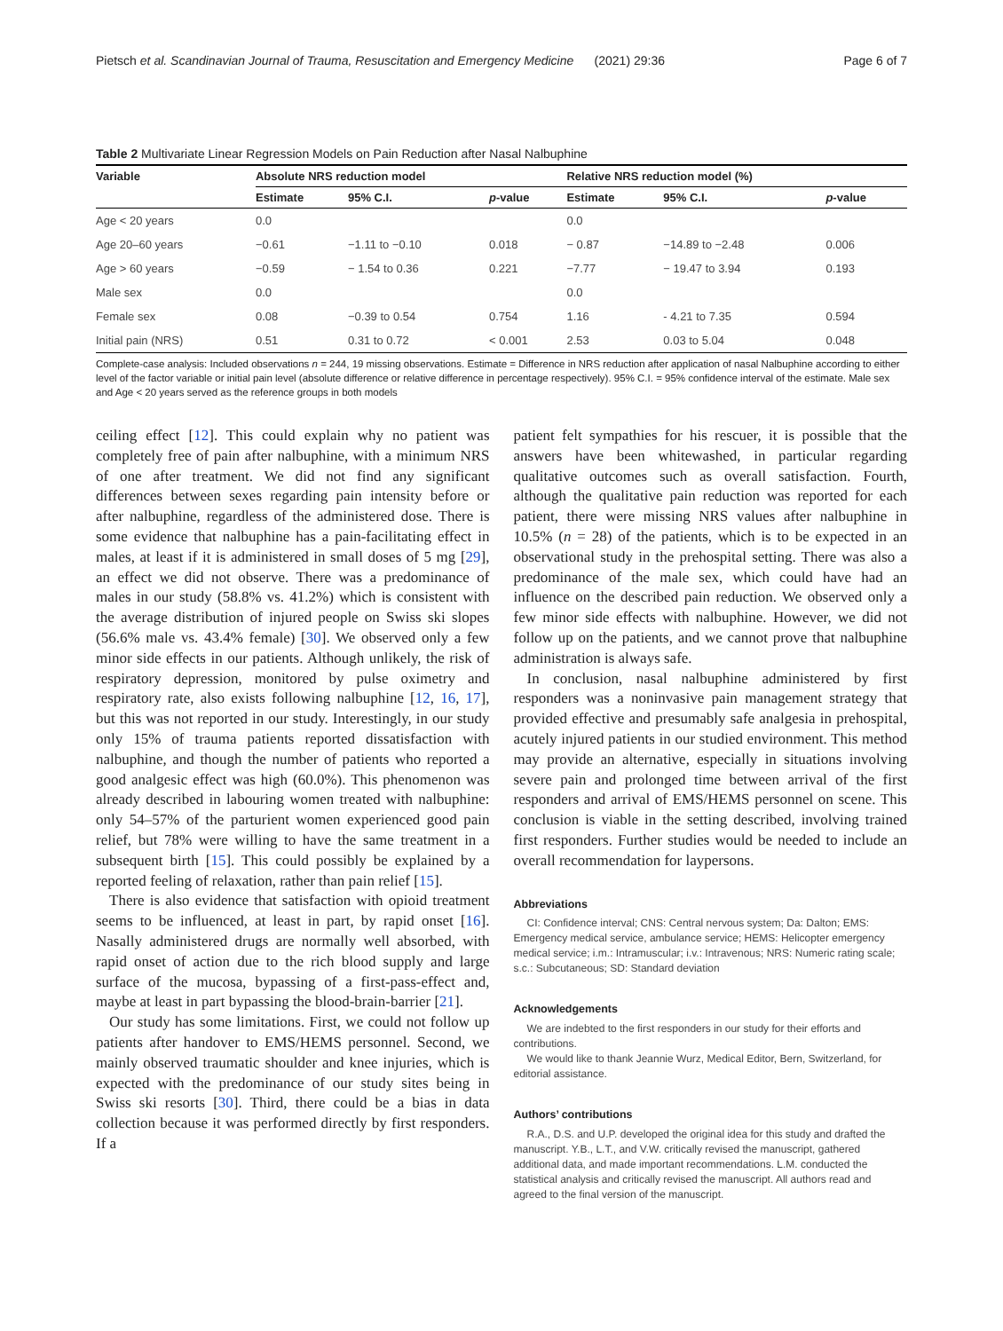Pietsch et al. Scandinavian Journal of Trauma, Resuscitation and Emergency Medicine (2021) 29:36 Page 6 of 7
Table 2 Multivariate Linear Regression Models on Pain Reduction after Nasal Nalbuphine
| Variable | Absolute NRS reduction model | | | Relative NRS reduction model (%) | | |
| --- | --- | --- | --- | --- | --- | --- |
| | Estimate | 95% C.I. | p -value | Estimate | 95% C.I. | p -value |
| Age < 20 years | 0.0 | | | 0.0 | | |
| Age 20–60 years | −0.61 | −1.11 to −0.10 | 0.018 | − 0.87 | −14.89 to −2.48 | 0.006 |
| Age > 60 years | −0.59 | − 1.54 to 0.36 | 0.221 | −7.77 | − 19.47 to 3.94 | 0.193 |
| Male sex | 0.0 | | | 0.0 | | |
| Female sex | 0.08 | −0.39 to 0.54 | 0.754 | 1.16 | - 4.21 to 7.35 | 0.594 |
| Initial pain (NRS) | 0.51 | 0.31 to 0.72 | < 0.001 | 2.53 | 0.03 to 5.04 | 0.048 |
Complete-case analysis: Included observations n = 244, 19 missing observations. Estimate = Difference in NRS reduction after application of nasal Nalbuphine according to either level of the factor variable or initial pain level (absolute difference or relative difference in percentage respectively). 95% C.I. = 95% confidence interval of the estimate. Male sex and Age < 20 years served as the reference groups in both models
ceiling effect [12]. This could explain why no patient was completely free of pain after nalbuphine, with a minimum NRS of one after treatment. We did not find any significant differences between sexes regarding pain intensity before or after nalbuphine, regardless of the administered dose. There is some evidence that nalbuphine has a pain-facilitating effect in males, at least if it is administered in small doses of 5 mg [29], an effect we did not observe. There was a predominance of males in our study (58.8% vs. 41.2%) which is consistent with the average distribution of injured people on Swiss ski slopes (56.6% male vs. 43.4% female) [30]. We observed only a few minor side effects in our patients. Although unlikely, the risk of respiratory depression, monitored by pulse oximetry and respiratory rate, also exists following nalbuphine [12, 16, 17], but this was not reported in our study. Interestingly, in our study only 15% of trauma patients reported dissatisfaction with nalbuphine, and though the number of patients who reported a good analgesic effect was high (60.0%). This phenomenon was already described in labouring women treated with nalbuphine: only 54–57% of the parturient women experienced good pain relief, but 78% were willing to have the same treatment in a subsequent birth [15]. This could possibly be explained by a reported feeling of relaxation, rather than pain relief [15].
There is also evidence that satisfaction with opioid treatment seems to be influenced, at least in part, by rapid onset [16]. Nasally administered drugs are normally well absorbed, with rapid onset of action due to the rich blood supply and large surface of the mucosa, bypassing of a first-pass-effect and, maybe at least in part bypassing the blood-brain-barrier [21].
Our study has some limitations. First, we could not follow up patients after handover to EMS/HEMS personnel. Second, we mainly observed traumatic shoulder and knee injuries, which is expected with the predominance of our study sites being in Swiss ski resorts [30]. Third, there could be a bias in data collection because it was performed directly by first responders. If a
patient felt sympathies for his rescuer, it is possible that the answers have been whitewashed, in particular regarding qualitative outcomes such as overall satisfaction. Fourth, although the qualitative pain reduction was reported for each patient, there were missing NRS values after nalbuphine in 10.5% (n = 28) of the patients, which is to be expected in an observational study in the prehospital setting. There was also a predominance of the male sex, which could have had an influence on the described pain reduction. We observed only a few minor side effects with nalbuphine. However, we did not follow up on the patients, and we cannot prove that nalbuphine administration is always safe.
In conclusion, nasal nalbuphine administered by first responders was a noninvasive pain management strategy that provided effective and presumably safe analgesia in prehospital, acutely injured patients in our studied environment. This method may provide an alternative, especially in situations involving severe pain and prolonged time between arrival of the first responders and arrival of EMS/HEMS personnel on scene. This conclusion is viable in the setting described, involving trained first responders. Further studies would be needed to include an overall recommendation for laypersons.
Abbreviations
CI: Confidence interval; CNS: Central nervous system; Da: Dalton; EMS: Emergency medical service, ambulance service; HEMS: Helicopter emergency medical service; i.m.: Intramuscular; i.v.: Intravenous; NRS: Numeric rating scale; s.c.: Subcutaneous; SD: Standard deviation
Acknowledgements
We are indebted to the first responders in our study for their efforts and contributions.
We would like to thank Jeannie Wurz, Medical Editor, Bern, Switzerland, for editorial assistance.
Authors’ contributions
R.A., D.S. and U.P. developed the original idea for this study and drafted the manuscript. Y.B., L.T., and V.W. critically revised the manuscript, gathered additional data, and made important recommendations. L.M. conducted the statistical analysis and critically revised the manuscript. All authors read and agreed to the final version of the manuscript.